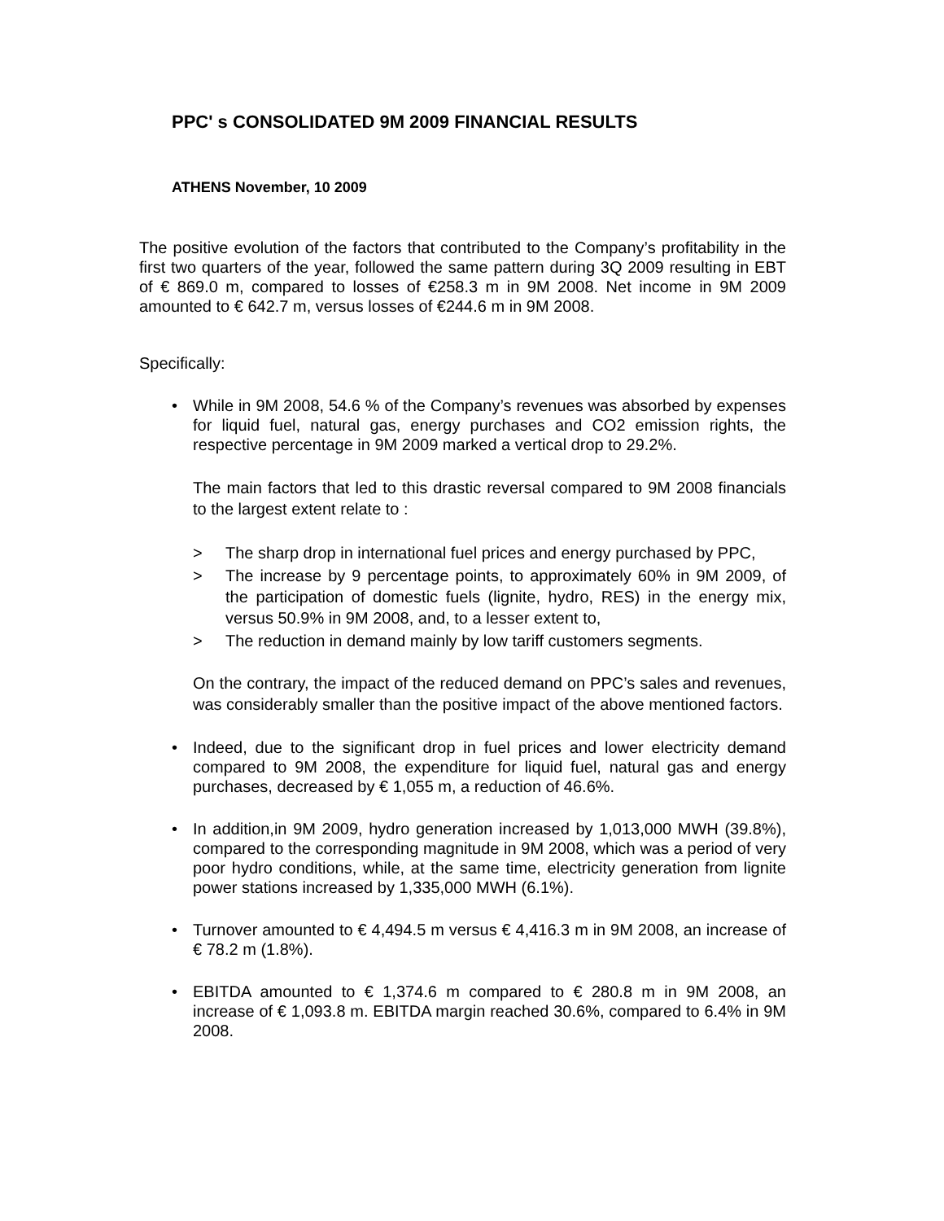PPC' s CONSOLIDATED 9M 2009 FINANCIAL RESULTS
ATHENS November, 10 2009
The positive evolution of the factors that contributed to the Company’s profitability in the first two quarters of the year, followed the same pattern during 3Q 2009 resulting in EBT of € 869.0 m, compared to losses of €258.3 m in 9M 2008. Net income in 9M 2009 amounted to € 642.7 m, versus losses of €244.6 m in 9M 2008.
Specifically:
• While in 9M 2008, 54.6 % of the Company’s revenues was absorbed by expenses for liquid fuel, natural gas, energy purchases and CO2 emission rights, the respective percentage in 9M 2009 marked a vertical drop to 29.2%.
The main factors that led to this drastic reversal compared to 9M 2008 financials to the largest extent relate to :
> The sharp drop in international fuel prices and energy purchased by PPC,
> The increase by 9 percentage points, to approximately 60% in 9M 2009, of the participation of domestic fuels (lignite, hydro, RES) in the energy mix, versus 50.9% in 9M 2008, and, to a lesser extent to,
> The reduction in demand mainly by low tariff customers segments.
On the contrary, the impact of the reduced demand on PPC’s sales and revenues, was considerably smaller than the positive impact of the above mentioned factors.
• Indeed, due to the significant drop in fuel prices and lower electricity demand compared to 9M 2008, the expenditure for liquid fuel, natural gas and energy purchases, decreased by € 1,055 m, a reduction of 46.6%.
• In addition,in 9M 2009, hydro generation increased by 1,013,000 MWH (39.8%), compared to the corresponding magnitude in 9M 2008, which was a period of very poor hydro conditions, while, at the same time, electricity generation from lignite power stations increased by 1,335,000 MWH (6.1%).
• Turnover amounted to € 4,494.5 m versus € 4,416.3 m in 9M 2008, an increase of € 78.2 m (1.8%).
• EBITDA amounted to € 1,374.6 m compared to € 280.8 m in 9M 2008, an increase of € 1,093.8 m. EBITDA margin reached 30.6%, compared to 6.4% in 9M 2008.